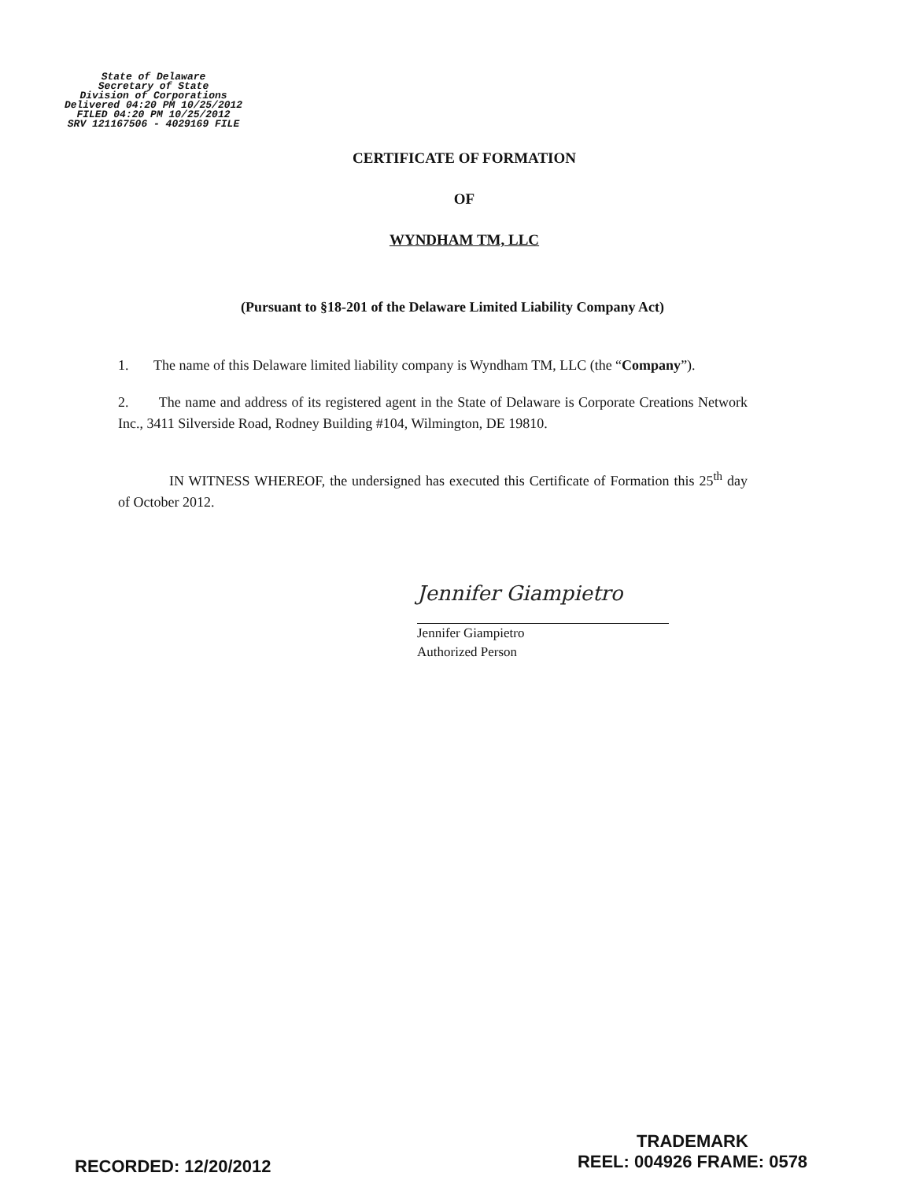State of Delaware
Secretary of State
Division of Corporations
Delivered 04:20 PM 10/25/2012
FILED 04:20 PM 10/25/2012
SRV 121167506 - 4029169 FILE
CERTIFICATE OF FORMATION
OF
WYNDHAM TM, LLC
(Pursuant to §18-201 of the Delaware Limited Liability Company Act)
1. The name of this Delaware limited liability company is Wyndham TM, LLC (the “Company”).
2. The name and address of its registered agent in the State of Delaware is Corporate Creations Network Inc., 3411 Silverside Road, Rodney Building #104, Wilmington, DE 19810.
IN WITNESS WHEREOF, the undersigned has executed this Certificate of Formation this 25<sup>th</sup> day of October 2012.
Jennifer Giampietro
Jennifer Giampietro
Authorized Person
RECORDED: 12/20/2012
TRADEMARK
REEL: 004926 FRAME: 0578